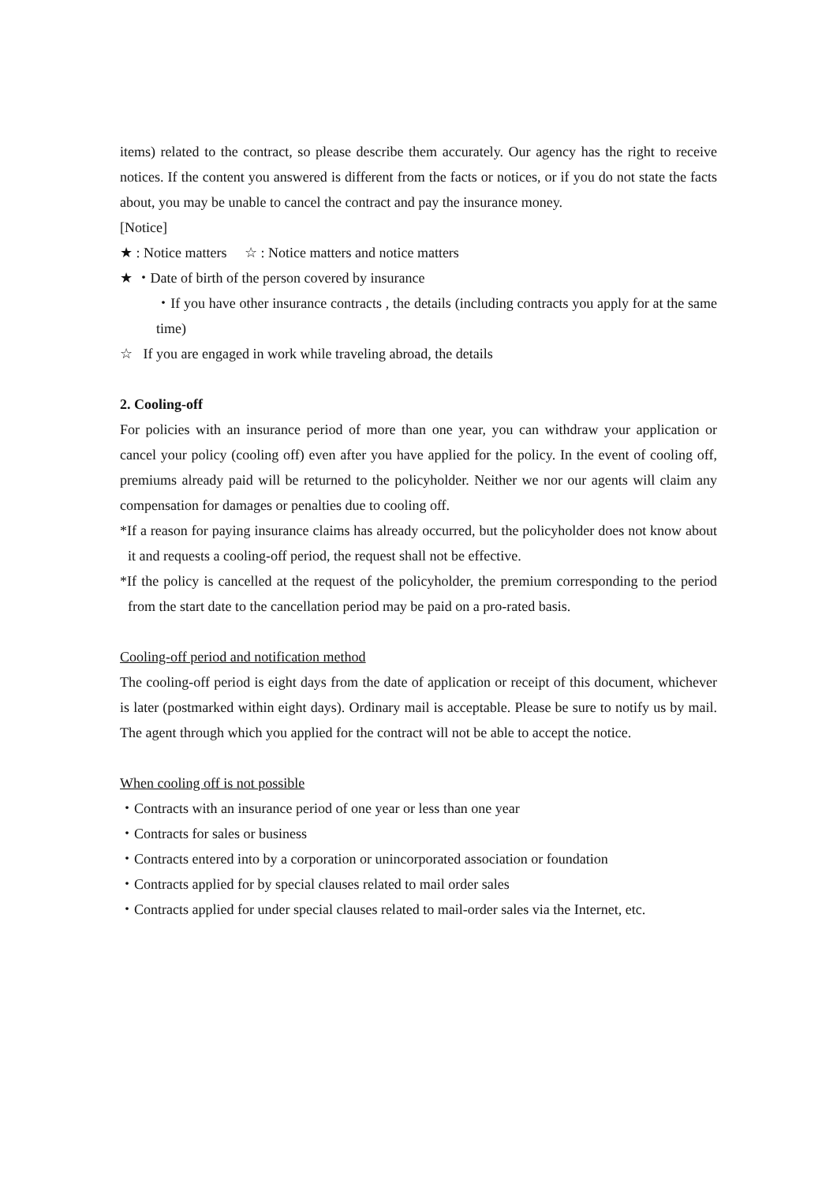items) related to the contract, so please describe them accurately. Our agency has the right to receive notices. If the content you answered is different from the facts or notices, or if you do not state the facts about, you may be unable to cancel the contract and pay the insurance money.
[Notice]
★ : Notice matters ☆ : Notice matters and notice matters
★ ・Date of birth of the person covered by insurance
・If you have other insurance contracts , the details (including contracts you apply for at the same time)
☆ If you are engaged in work while traveling abroad, the details
2. Cooling-off
For policies with an insurance period of more than one year, you can withdraw your application or cancel your policy (cooling off) even after you have applied for the policy. In the event of cooling off, premiums already paid will be returned to the policyholder. Neither we nor our agents will claim any compensation for damages or penalties due to cooling off.
*If a reason for paying insurance claims has already occurred, but the policyholder does not know about it and requests a cooling-off period, the request shall not be effective.
*If the policy is cancelled at the request of the policyholder, the premium corresponding to the period from the start date to the cancellation period may be paid on a pro-rated basis.
Cooling-off period and notification method
The cooling-off period is eight days from the date of application or receipt of this document, whichever is later (postmarked within eight days). Ordinary mail is acceptable. Please be sure to notify us by mail. The agent through which you applied for the contract will not be able to accept the notice.
When cooling off is not possible
・Contracts with an insurance period of one year or less than one year
・Contracts for sales or business
・Contracts entered into by a corporation or unincorporated association or foundation
・Contracts applied for by special clauses related to mail order sales
・Contracts applied for under special clauses related to mail-order sales via the Internet, etc.